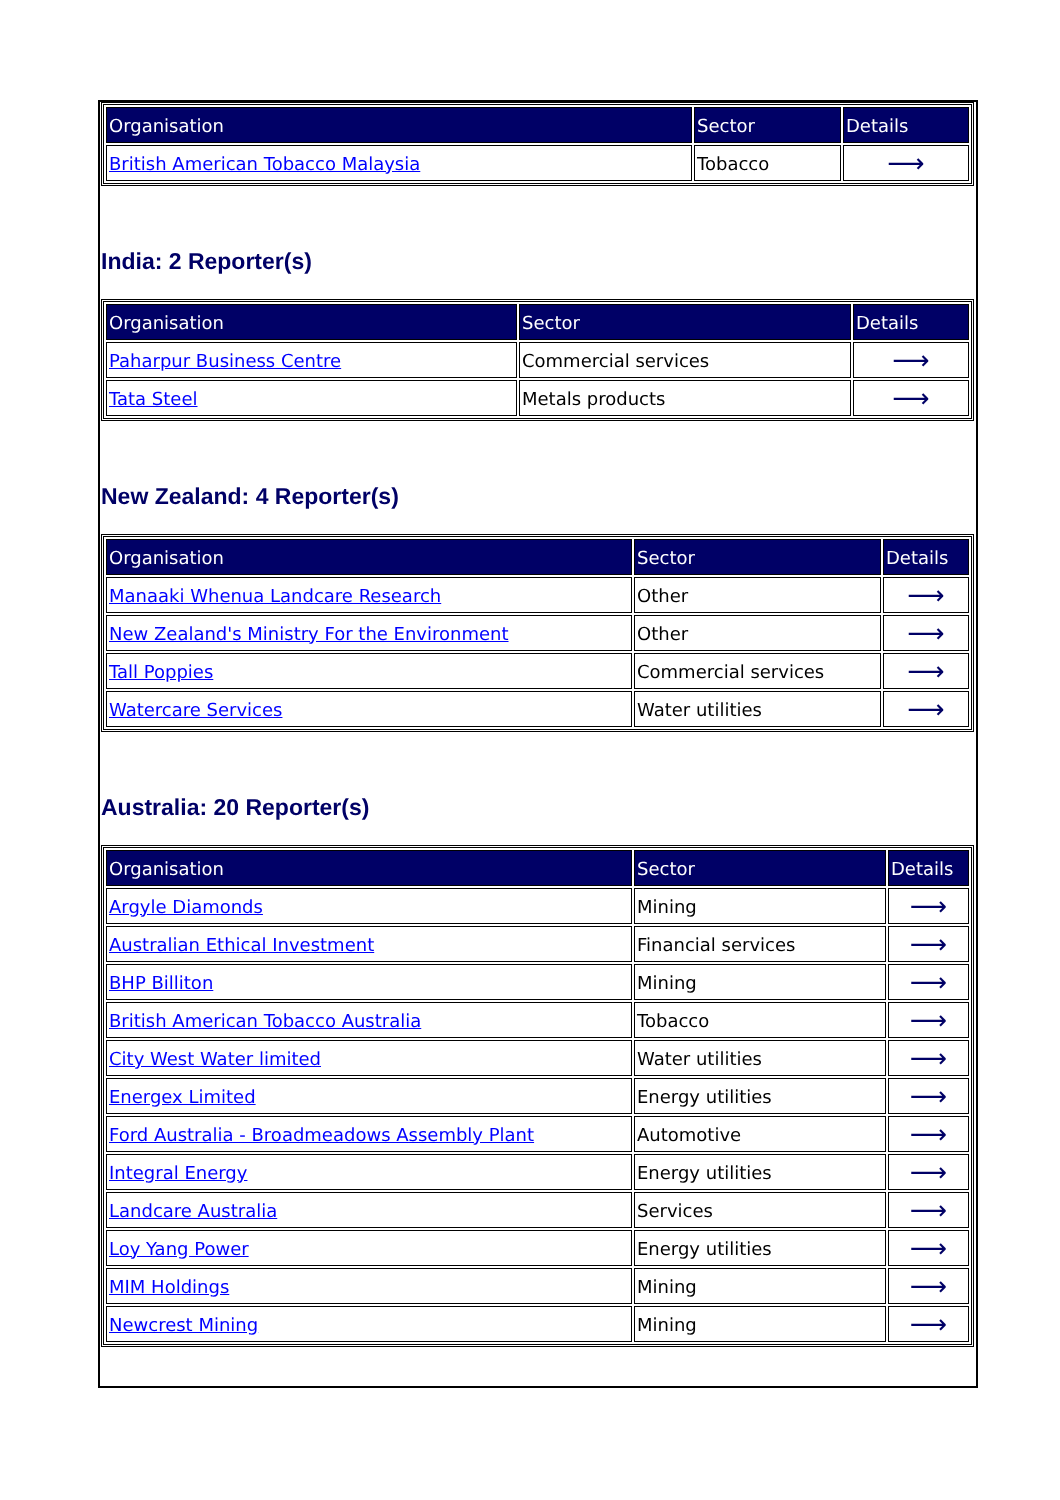| Organisation | Sector | Details |
| --- | --- | --- |
| British American Tobacco Malaysia | Tobacco | ⟶ |
India: 2 Reporter(s)
| Organisation | Sector | Details |
| --- | --- | --- |
| Paharpur Business Centre | Commercial services | ⟶ |
| Tata Steel | Metals products | ⟶ |
New Zealand: 4 Reporter(s)
| Organisation | Sector | Details |
| --- | --- | --- |
| Manaaki Whenua Landcare Research | Other | ⟶ |
| New Zealand's Ministry For the Environment | Other | ⟶ |
| Tall Poppies | Commercial services | ⟶ |
| Watercare Services | Water utilities | ⟶ |
Australia: 20 Reporter(s)
| Organisation | Sector | Details |
| --- | --- | --- |
| Argyle Diamonds | Mining | ⟶ |
| Australian Ethical Investment | Financial services | ⟶ |
| BHP Billiton | Mining | ⟶ |
| British American Tobacco Australia | Tobacco | ⟶ |
| City West Water limited | Water utilities | ⟶ |
| Energex Limited | Energy utilities | ⟶ |
| Ford Australia - Broadmeadows Assembly Plant | Automotive | ⟶ |
| Integral Energy | Energy utilities | ⟶ |
| Landcare Australia | Services | ⟶ |
| Loy Yang Power | Energy utilities | ⟶ |
| MIM Holdings | Mining | ⟶ |
| Newcrest Mining | Mining | ⟶ |